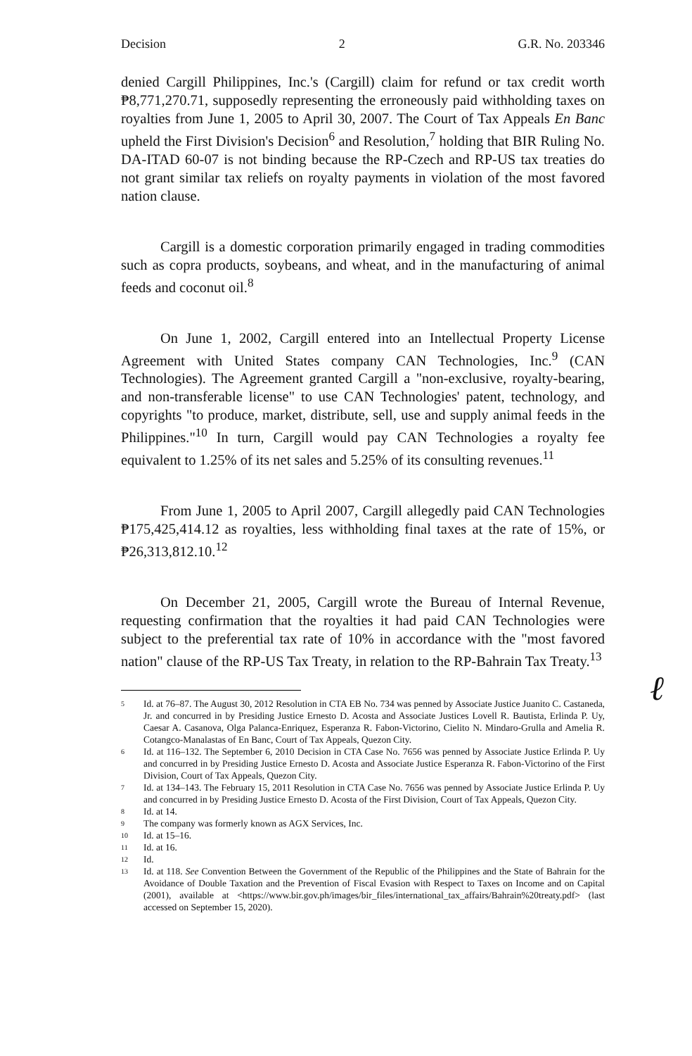Decision 2 G.R. No. 203346
denied Cargill Philippines, Inc.'s (Cargill) claim for refund or tax credit worth ₱8,771,270.71, supposedly representing the erroneously paid withholding taxes on royalties from June 1, 2005 to April 30, 2007. The Court of Tax Appeals En Banc upheld the First Division's Decision<sup>6</sup> and Resolution,<sup>7</sup> holding that BIR Ruling No. DA-ITAD 60-07 is not binding because the RP-Czech and RP-US tax treaties do not grant similar tax reliefs on royalty payments in violation of the most favored nation clause.
Cargill is a domestic corporation primarily engaged in trading commodities such as copra products, soybeans, and wheat, and in the manufacturing of animal feeds and coconut oil.<sup>8</sup>
On June 1, 2002, Cargill entered into an Intellectual Property License Agreement with United States company CAN Technologies, Inc.<sup>9</sup> (CAN Technologies). The Agreement granted Cargill a "non-exclusive, royalty-bearing, and non-transferable license" to use CAN Technologies' patent, technology, and copyrights "to produce, market, distribute, sell, use and supply animal feeds in the Philippines."<sup>10</sup> In turn, Cargill would pay CAN Technologies a royalty fee equivalent to 1.25% of its net sales and 5.25% of its consulting revenues.<sup>11</sup>
From June 1, 2005 to April 2007, Cargill allegedly paid CAN Technologies ₱175,425,414.12 as royalties, less withholding final taxes at the rate of 15%, or ₱26,313,812.10.<sup>12</sup>
On December 21, 2005, Cargill wrote the Bureau of Internal Revenue, requesting confirmation that the royalties it had paid CAN Technologies were subject to the preferential tax rate of 10% in accordance with the "most favored nation" clause of the RP-US Tax Treaty, in relation to the RP-Bahrain Tax Treaty.<sup>13</sup>
5 Id. at 76–87. The August 30, 2012 Resolution in CTA EB No. 734 was penned by Associate Justice Juanito C. Castaneda, Jr. and concurred in by Presiding Justice Ernesto D. Acosta and Associate Justices Lovell R. Bautista, Erlinda P. Uy, Caesar A. Casanova, Olga Palanca-Enriquez, Esperanza R. Fabon-Victorino, Cielito N. Mindaro-Grulla and Amelia R. Cotangco-Manalastas of En Banc, Court of Tax Appeals, Quezon City.
6 Id. at 116–132. The September 6, 2010 Decision in CTA Case No. 7656 was penned by Associate Justice Erlinda P. Uy and concurred in by Presiding Justice Ernesto D. Acosta and Associate Justice Esperanza R. Fabon-Victorino of the First Division, Court of Tax Appeals, Quezon City.
7 Id. at 134–143. The February 15, 2011 Resolution in CTA Case No. 7656 was penned by Associate Justice Erlinda P. Uy and concurred in by Presiding Justice Ernesto D. Acosta of the First Division, Court of Tax Appeals, Quezon City.
8 Id. at 14.
9 The company was formerly known as AGX Services, Inc.
10 Id. at 15–16.
11 Id. at 16.
12 Id.
13 Id. at 118. See Convention Between the Government of the Republic of the Philippines and the State of Bahrain for the Avoidance of Double Taxation and the Prevention of Fiscal Evasion with Respect to Taxes on Income and on Capital (2001), available at <https://www.bir.gov.ph/images/bir_files/international_tax_affairs/Bahrain%20treaty.pdf> (last accessed on September 15, 2020).
ℓ